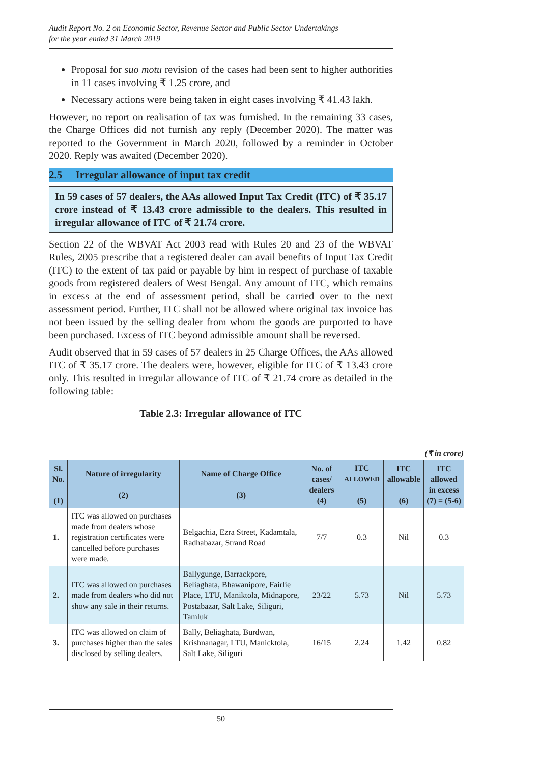Audit Report No. 2 on Economic Sector, Revenue Sector and Public Sector Undertakings
for the year ended 31 March 2019
Proposal for suo motu revision of the cases had been sent to higher authorities in 11 cases involving ₹ 1.25 crore, and
Necessary actions were being taken in eight cases involving ₹ 41.43 lakh.
However, no report on realisation of tax was furnished. In the remaining 33 cases, the Charge Offices did not furnish any reply (December 2020). The matter was reported to the Government in March 2020, followed by a reminder in October 2020. Reply was awaited (December 2020).
2.5 Irregular allowance of input tax credit
In 59 cases of 57 dealers, the AAs allowed Input Tax Credit (ITC) of ₹ 35.17 crore instead of ₹ 13.43 crore admissible to the dealers. This resulted in irregular allowance of ITC of ₹ 21.74 crore.
Section 22 of the WBVAT Act 2003 read with Rules 20 and 23 of the WBVAT Rules, 2005 prescribe that a registered dealer can avail benefits of Input Tax Credit (ITC) to the extent of tax paid or payable by him in respect of purchase of taxable goods from registered dealers of West Bengal. Any amount of ITC, which remains in excess at the end of assessment period, shall be carried over to the next assessment period. Further, ITC shall not be allowed where original tax invoice has not been issued by the selling dealer from whom the goods are purported to have been purchased. Excess of ITC beyond admissible amount shall be reversed.
Audit observed that in 59 cases of 57 dealers in 25 Charge Offices, the AAs allowed ITC of ₹ 35.17 crore. The dealers were, however, eligible for ITC of ₹ 13.43 crore only. This resulted in irregular allowance of ITC of ₹ 21.74 crore as detailed in the following table:
Table 2.3: Irregular allowance of ITC
(₹ in crore)
| Sl. No. (1) | Nature of irregularity (2) | Name of Charge Office (3) | No. of cases/ dealers (4) | ITC ALLOWED (5) | ITC allowable (6) | ITC allowed in excess (7) = (5-6) |
| --- | --- | --- | --- | --- | --- | --- |
| 1. | ITC was allowed on purchases made from dealers whose registration certificates were cancelled before purchases were made. | Belgachia, Ezra Street, Kadamtala, Radhabazar, Strand Road | 7/7 | 0.3 | Nil | 0.3 |
| 2. | ITC was allowed on purchases made from dealers who did not show any sale in their returns. | Ballygunge, Barrackpore, Beliaghata, Bhawanipore, Fairlie Place, LTU, Maniktola, Midnapore, Postabazar, Salt Lake, Siliguri, Tamluk | 23/22 | 5.73 | Nil | 5.73 |
| 3. | ITC was allowed on claim of purchases higher than the sales disclosed by selling dealers. | Bally, Beliaghata, Burdwan, Krishnanagar, LTU, Manicktola, Salt Lake, Siliguri | 16/15 | 2.24 | 1.42 | 0.82 |
50